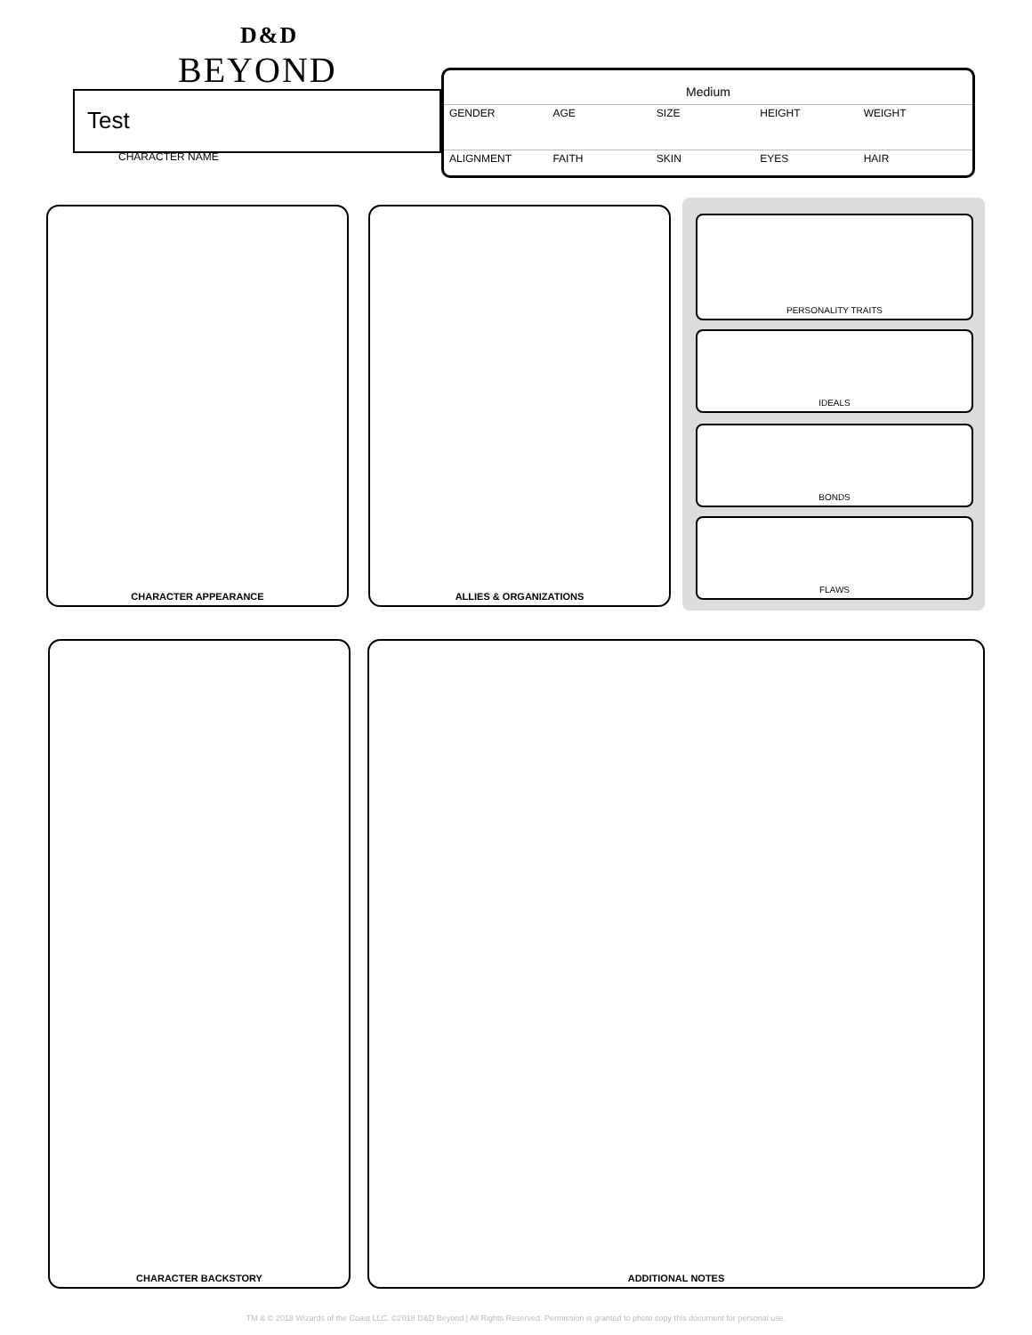D&D
BEYOND
Test
CHARACTER NAME
Medium
GENDER AGE SIZE HEIGHT WEIGHT
ALIGNMENT FAITH SKIN EYES HAIR
CHARACTER APPEARANCE ALLIES & ORGANIZATIONS
PERSONALITY TRAITS
IDEALS
BONDS
FLAWS
CHARACTER BACKSTORY ADDITIONAL NOTES
TM & © 2018 Wizards of the Coast LLC. ©2018 D&D Beyond | All Rights Reserved. Permission is granted to photo copy this document for personal use.